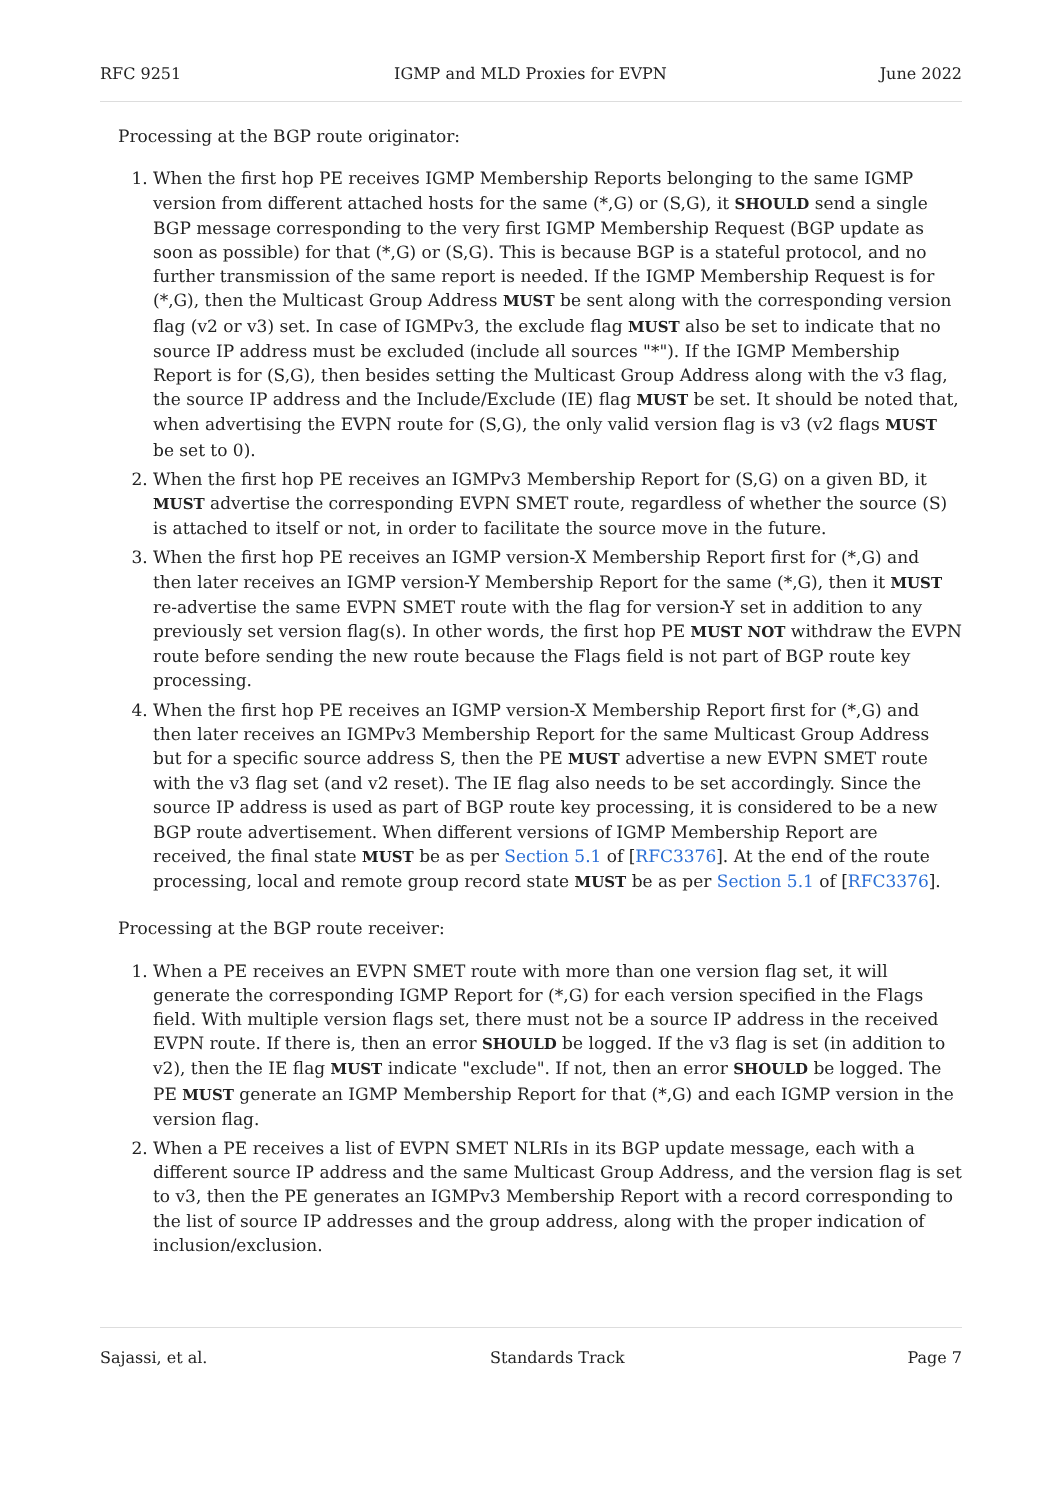RFC 9251 IGMP and MLD Proxies for EVPN June 2022
Processing at the BGP route originator:
1. When the first hop PE receives IGMP Membership Reports belonging to the same IGMP version from different attached hosts for the same (*,G) or (S,G), it SHOULD send a single BGP message corresponding to the very first IGMP Membership Request (BGP update as soon as possible) for that (*,G) or (S,G). This is because BGP is a stateful protocol, and no further transmission of the same report is needed. If the IGMP Membership Request is for (*,G), then the Multicast Group Address MUST be sent along with the corresponding version flag (v2 or v3) set. In case of IGMPv3, the exclude flag MUST also be set to indicate that no source IP address must be excluded (include all sources "*"). If the IGMP Membership Report is for (S,G), then besides setting the Multicast Group Address along with the v3 flag, the source IP address and the Include/Exclude (IE) flag MUST be set. It should be noted that, when advertising the EVPN route for (S,G), the only valid version flag is v3 (v2 flags MUST be set to 0).
2. When the first hop PE receives an IGMPv3 Membership Report for (S,G) on a given BD, it MUST advertise the corresponding EVPN SMET route, regardless of whether the source (S) is attached to itself or not, in order to facilitate the source move in the future.
3. When the first hop PE receives an IGMP version-X Membership Report first for (*,G) and then later receives an IGMP version-Y Membership Report for the same (*,G), then it MUST re-advertise the same EVPN SMET route with the flag for version-Y set in addition to any previously set version flag(s). In other words, the first hop PE MUST NOT withdraw the EVPN route before sending the new route because the Flags field is not part of BGP route key processing.
4. When the first hop PE receives an IGMP version-X Membership Report first for (*,G) and then later receives an IGMPv3 Membership Report for the same Multicast Group Address but for a specific source address S, then the PE MUST advertise a new EVPN SMET route with the v3 flag set (and v2 reset). The IE flag also needs to be set accordingly. Since the source IP address is used as part of BGP route key processing, it is considered to be a new BGP route advertisement. When different versions of IGMP Membership Report are received, the final state MUST be as per Section 5.1 of [RFC3376]. At the end of the route processing, local and remote group record state MUST be as per Section 5.1 of [RFC3376].
Processing at the BGP route receiver:
1. When a PE receives an EVPN SMET route with more than one version flag set, it will generate the corresponding IGMP Report for (*,G) for each version specified in the Flags field. With multiple version flags set, there must not be a source IP address in the received EVPN route. If there is, then an error SHOULD be logged. If the v3 flag is set (in addition to v2), then the IE flag MUST indicate "exclude". If not, then an error SHOULD be logged. The PE MUST generate an IGMP Membership Report for that (*,G) and each IGMP version in the version flag.
2. When a PE receives a list of EVPN SMET NLRIs in its BGP update message, each with a different source IP address and the same Multicast Group Address, and the version flag is set to v3, then the PE generates an IGMPv3 Membership Report with a record corresponding to the list of source IP addresses and the group address, along with the proper indication of inclusion/exclusion.
Sajassi, et al. Standards Track Page 7